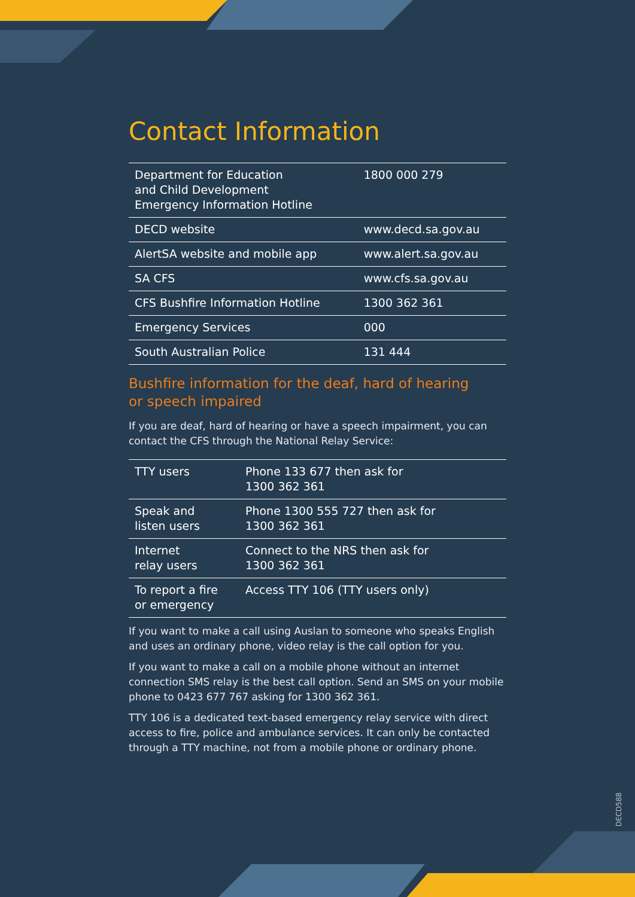Contact Information
| Department for Education and Child Development Emergency Information Hotline | 1800 000 279 |
| DECD website | www.decd.sa.gov.au |
| AlertSA website and mobile app | www.alert.sa.gov.au |
| SA CFS | www.cfs.sa.gov.au |
| CFS Bushfire Information Hotline | 1300 362 361 |
| Emergency Services | 000 |
| South Australian Police | 131 444 |
Bushfire information for the deaf, hard of hearing
or speech impaired
If you are deaf, hard of hearing or have a speech impairment, you can contact the CFS through the National Relay Service:
| TTY users | Phone 133 677 then ask for 1300 362 361 |
| Speak and listen users | Phone 1300 555 727 then ask for 1300 362 361 |
| Internet relay users | Connect to the NRS then ask for 1300 362 361 |
| To report a fire or emergency | Access TTY 106 (TTY users only) |
If you want to make a call using Auslan to someone who speaks English and uses an ordinary phone, video relay is the call option for you.
If you want to make a call on a mobile phone without an internet connection SMS relay is the best call option. Send an SMS on your mobile phone to 0423 677 767 asking for 1300 362 361.
TTY 106 is a dedicated text-based emergency relay service with direct access to fire, police and ambulance services. It can only be contacted through a TTY machine, not from a mobile phone or ordinary phone.
DECD588